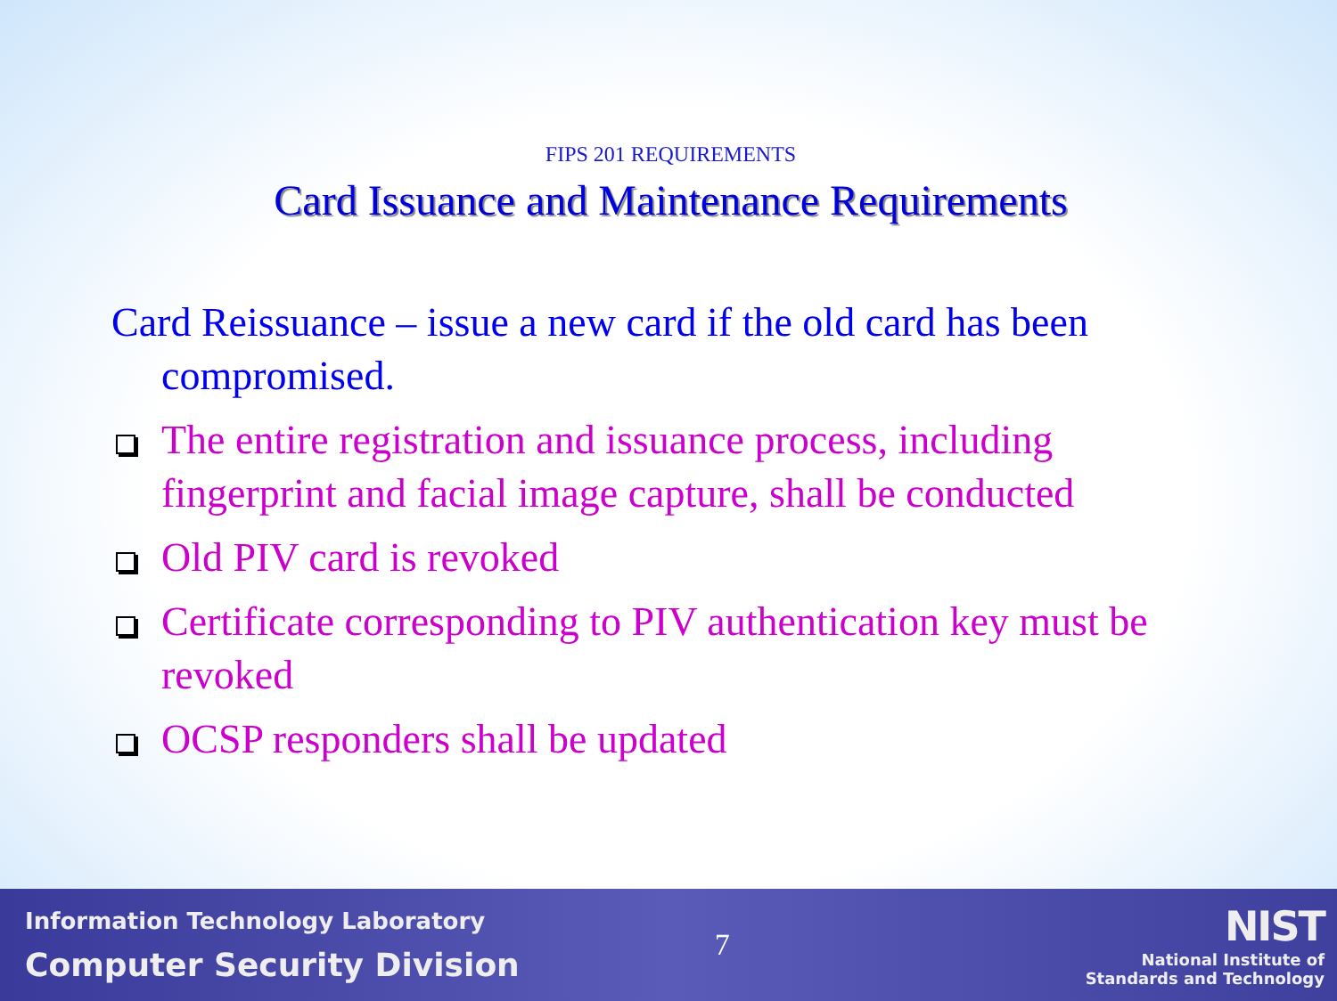FIPS 201 REQUIREMENTS
Card Issuance and Maintenance Requirements
Card Reissuance – issue a new card if the old card has been compromised.
The entire registration and issuance process, including fingerprint and facial image capture, shall be conducted
Old PIV card is revoked
Certificate corresponding to PIV authentication key must be revoked
OCSP responders shall be updated
Information Technology Laboratory
Computer Security Division
7
NIST
National Institute of
Standards and Technology